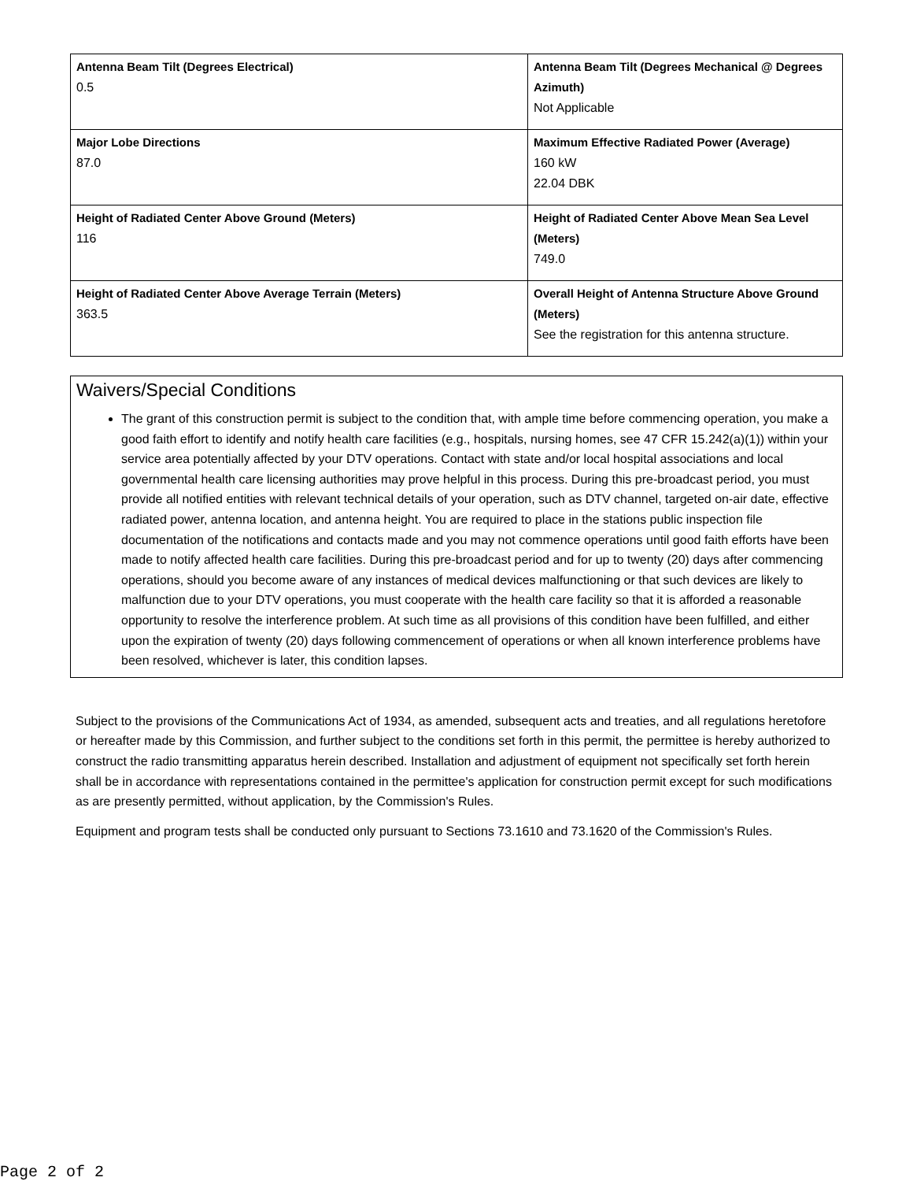| Antenna Beam Tilt (Degrees Electrical) 0.5 | Antenna Beam Tilt (Degrees Mechanical @ Degrees Azimuth) Not Applicable |
| Major Lobe Directions 87.0 | Maximum Effective Radiated Power (Average) 160 kW 22.04 DBK |
| Height of Radiated Center Above Ground (Meters) 116 | Height of Radiated Center Above Mean Sea Level (Meters) 749.0 |
| Height of Radiated Center Above Average Terrain (Meters) 363.5 | Overall Height of Antenna Structure Above Ground (Meters) See the registration for this antenna structure. |
Waivers/Special Conditions
The grant of this construction permit is subject to the condition that, with ample time before commencing operation, you make a good faith effort to identify and notify health care facilities (e.g., hospitals, nursing homes, see 47 CFR 15.242(a)(1)) within your service area potentially affected by your DTV operations. Contact with state and/or local hospital associations and local governmental health care licensing authorities may prove helpful in this process. During this pre-broadcast period, you must provide all notified entities with relevant technical details of your operation, such as DTV channel, targeted on-air date, effective radiated power, antenna location, and antenna height. You are required to place in the stations public inspection file documentation of the notifications and contacts made and you may not commence operations until good faith efforts have been made to notify affected health care facilities. During this pre-broadcast period and for up to twenty (20) days after commencing operations, should you become aware of any instances of medical devices malfunctioning or that such devices are likely to malfunction due to your DTV operations, you must cooperate with the health care facility so that it is afforded a reasonable opportunity to resolve the interference problem. At such time as all provisions of this condition have been fulfilled, and either upon the expiration of twenty (20) days following commencement of operations or when all known interference problems have been resolved, whichever is later, this condition lapses.
Subject to the provisions of the Communications Act of 1934, as amended, subsequent acts and treaties, and all regulations heretofore or hereafter made by this Commission, and further subject to the conditions set forth in this permit, the permittee is hereby authorized to construct the radio transmitting apparatus herein described. Installation and adjustment of equipment not specifically set forth herein shall be in accordance with representations contained in the permittee's application for construction permit except for such modifications as are presently permitted, without application, by the Commission's Rules.
Equipment and program tests shall be conducted only pursuant to Sections 73.1610 and 73.1620 of the Commission's Rules.
Page 2 of 2